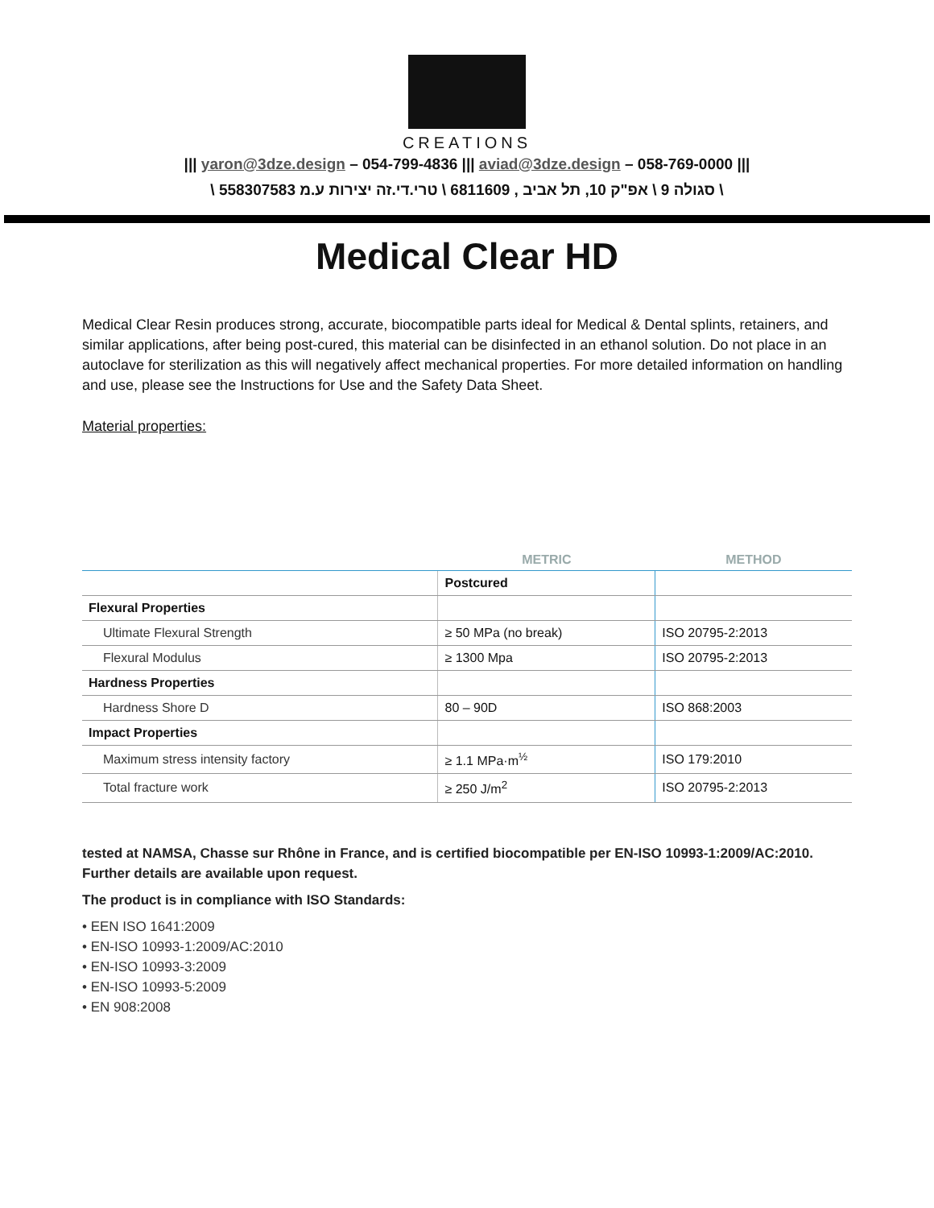CREATIONS
||| yaron@3dze.design – 054-799-4836 ||| aviad@3dze.design – 058-769-0000 |||
\ סגולה 9 \ אפ"ק 10, תל אביב , 6811609 \ טרי.די.זה יצירות ע.מ 558307583 \
Medical Clear HD
Medical Clear Resin produces strong, accurate, biocompatible parts ideal for Medical & Dental splints, retainers, and similar applications, after being post-cured, this material can be disinfected in an ethanol solution. Do not place in an autoclave for sterilization as this will negatively affect mechanical properties. For more detailed information on handling and use, please see the Instructions for Use and the Safety Data Sheet.
Material properties:
| | METRIC | METHOD |
| --- | --- | --- |
| | Postcured | |
| Flexural Properties | | |
| Ultimate Flexural Strength | ≥ 50 MPa (no break) | ISO 20795-2:2013 |
| Flexural Modulus | ≥ 1300 Mpa | ISO 20795-2:2013 |
| Hardness Properties | | |
| Hardness Shore D | 80 – 90D | ISO 868:2003 |
| Impact Properties | | |
| Maximum stress intensity factory | ≥ 1.1 MPa·m<sup>½</sup> | ISO 179:2010 |
| Total fracture work | ≥ 250 J/m<sup>2</sup> | ISO 20795-2:2013 |
tested at NAMSA, Chasse sur Rhône in France, and is certiﬁed biocompatible per EN-ISO 10993-1:2009/AC:2010. Further details are available upon request.
The product is in compliance with ISO Standards:
• EEN ISO 1641:2009
• EN-ISO 10993-1:2009/AC:2010
• EN-ISO 10993-3:2009
• EN-ISO 10993-5:2009
• EN 908:2008